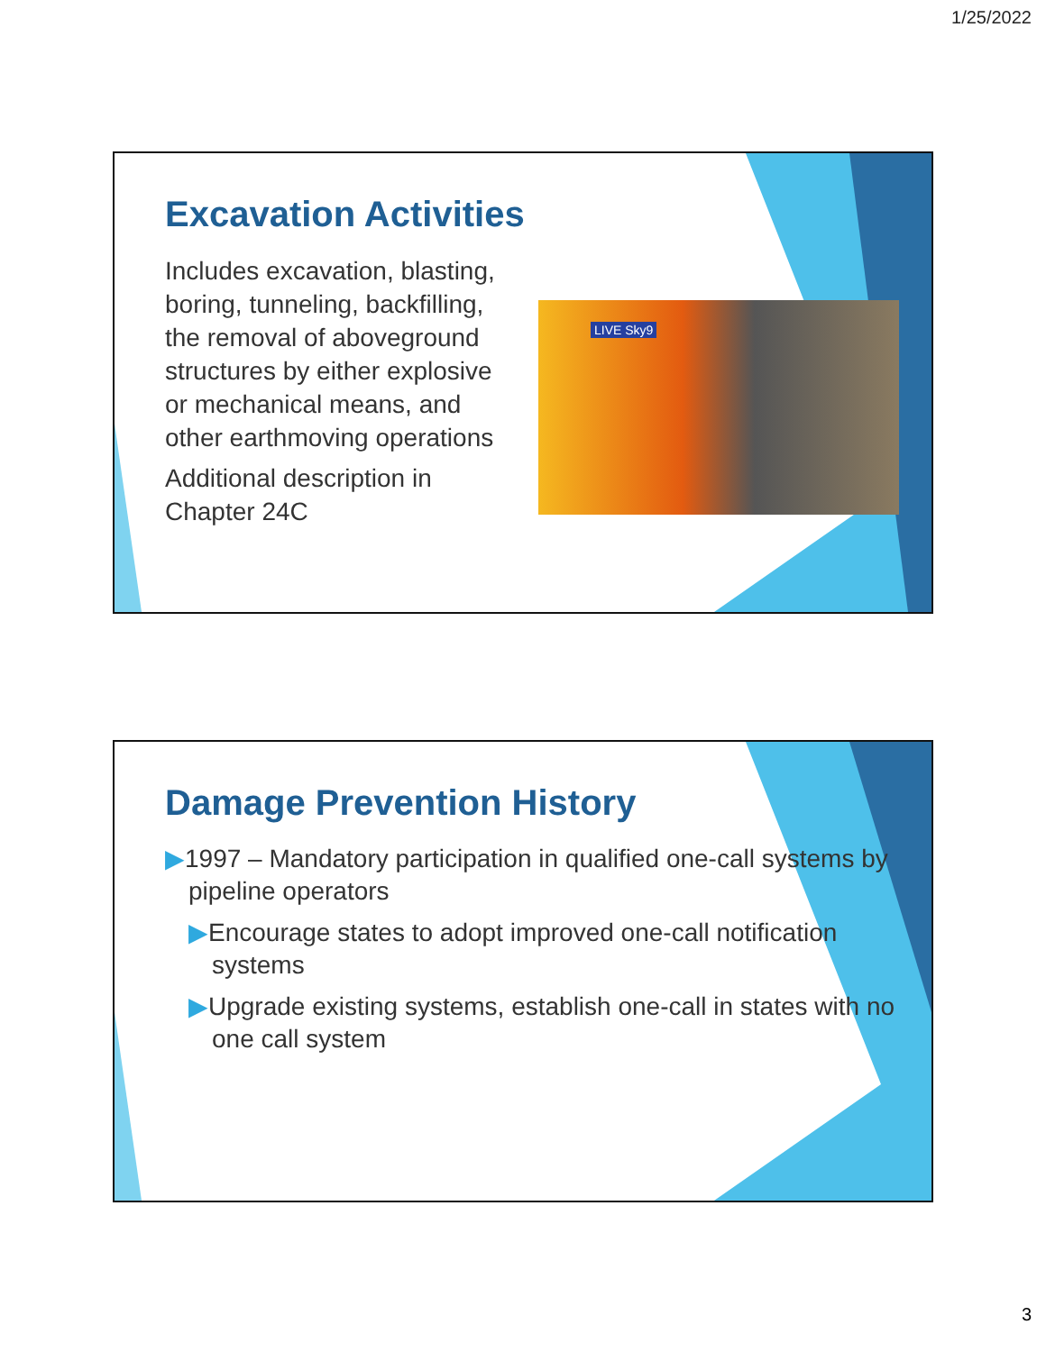1/25/2022
Excavation Activities
Includes excavation, blasting,
boring, tunneling, backfilling,
the removal of aboveground
structures by either explosive
or mechanical means, and
other earthmoving operations
Additional description in
Chapter 24C
LIVE Sky9
Damage Prevention History
▶1997 – Mandatory participation in qualified one-call systems by pipeline operators
▶Encourage states to adopt improved one-call notification systems
▶Upgrade existing systems, establish one-call in states with no one call system
3